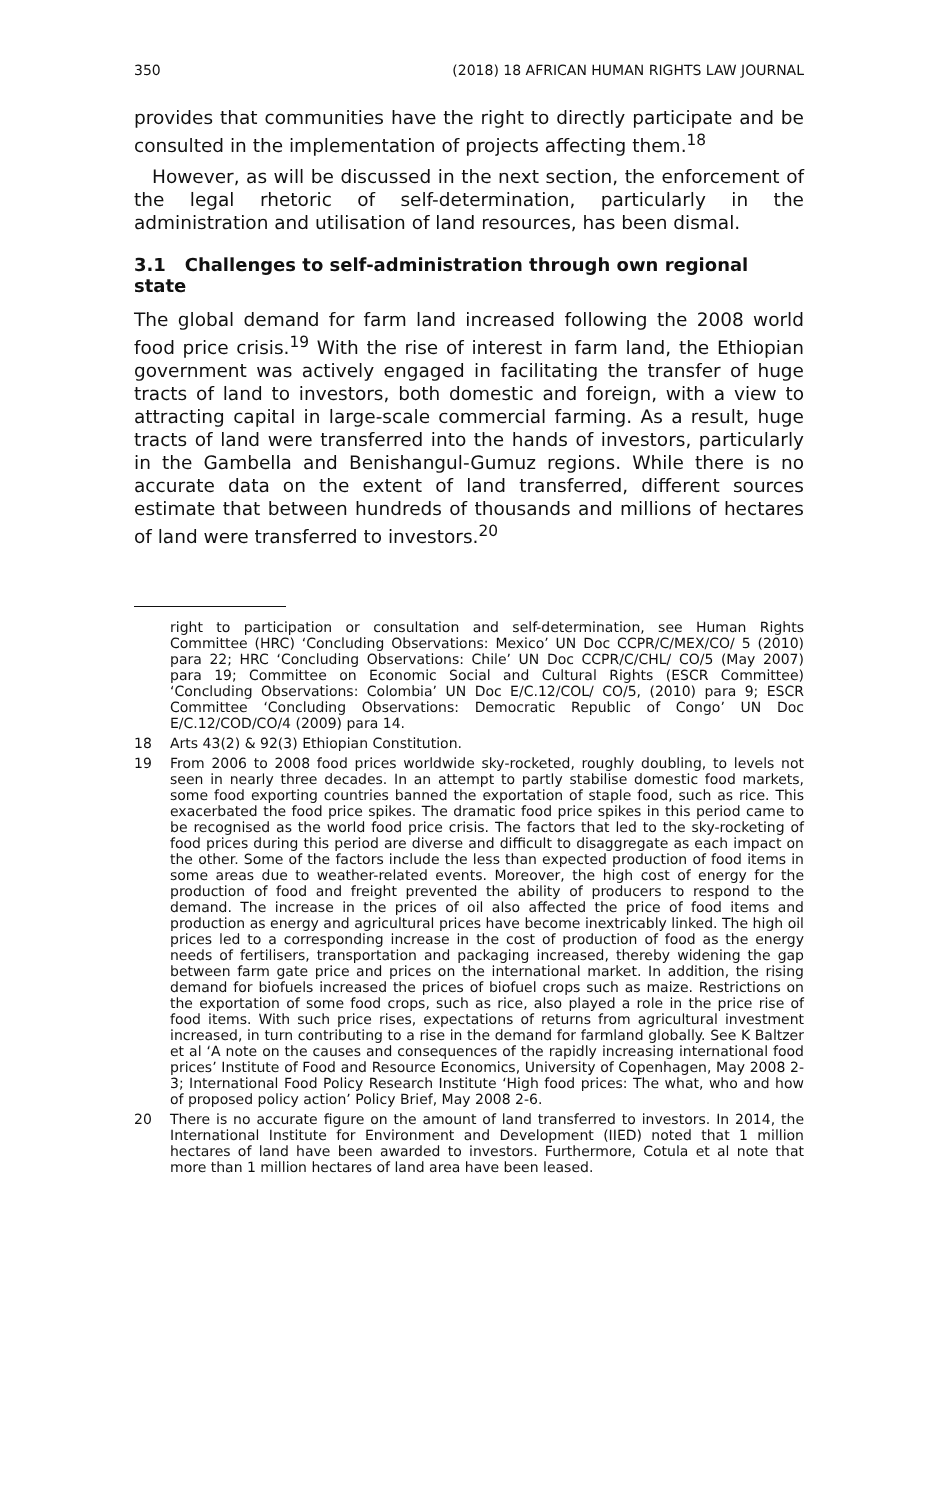350 (2018) 18 AFRICAN HUMAN RIGHTS LAW JOURNAL
provides that communities have the right to directly participate and be consulted in the implementation of projects affecting them.<sup>18</sup>
However, as will be discussed in the next section, the enforcement of the legal rhetoric of self-determination, particularly in the administration and utilisation of land resources, has been dismal.
3.1 Challenges to self-administration through own regional state
The global demand for farm land increased following the 2008 world food price crisis.<sup>19</sup> With the rise of interest in farm land, the Ethiopian government was actively engaged in facilitating the transfer of huge tracts of land to investors, both domestic and foreign, with a view to attracting capital in large-scale commercial farming. As a result, huge tracts of land were transferred into the hands of investors, particularly in the Gambella and Benishangul-Gumuz regions. While there is no accurate data on the extent of land transferred, different sources estimate that between hundreds of thousands and millions of hectares of land were transferred to investors.<sup>20</sup>
right to participation or consultation and self-determination, see Human Rights Committee (HRC) ‘Concluding Observations: Mexico’ UN Doc CCPR/C/MEX/CO/ 5 (2010) para 22; HRC ‘Concluding Observations: Chile’ UN Doc CCPR/C/CHL/ CO/5 (May 2007) para 19; Committee on Economic Social and Cultural Rights (ESCR Committee) ‘Concluding Observations: Colombia’ UN Doc E/C.12/COL/ CO/5, (2010) para 9; ESCR Committee ‘Concluding Observations: Democratic Republic of Congo’ UN Doc E/C.12/COD/CO/4 (2009) para 14.
18 Arts 43(2) & 92(3) Ethiopian Constitution.
19 From 2006 to 2008 food prices worldwide sky-rocketed, roughly doubling, to levels not seen in nearly three decades. In an attempt to partly stabilise domestic food markets, some food exporting countries banned the exportation of staple food, such as rice. This exacerbated the food price spikes. The dramatic food price spikes in this period came to be recognised as the world food price crisis. The factors that led to the sky-rocketing of food prices during this period are diverse and difficult to disaggregate as each impact on the other. Some of the factors include the less than expected production of food items in some areas due to weather-related events. Moreover, the high cost of energy for the production of food and freight prevented the ability of producers to respond to the demand. The increase in the prices of oil also affected the price of food items and production as energy and agricultural prices have become inextricably linked. The high oil prices led to a corresponding increase in the cost of production of food as the energy needs of fertilisers, transportation and packaging increased, thereby widening the gap between farm gate price and prices on the international market. In addition, the rising demand for biofuels increased the prices of biofuel crops such as maize. Restrictions on the exportation of some food crops, such as rice, also played a role in the price rise of food items. With such price rises, expectations of returns from agricultural investment increased, in turn contributing to a rise in the demand for farmland globally. See K Baltzer et al ‘A note on the causes and consequences of the rapidly increasing international food prices’ Institute of Food and Resource Economics, University of Copenhagen, May 2008 2-3; International Food Policy Research Institute ‘High food prices: The what, who and how of proposed policy action’ Policy Brief, May 2008 2-6.
20 There is no accurate figure on the amount of land transferred to investors. In 2014, the International Institute for Environment and Development (IIED) noted that 1 million hectares of land have been awarded to investors. Furthermore, Cotula et al note that more than 1 million hectares of land area have been leased.